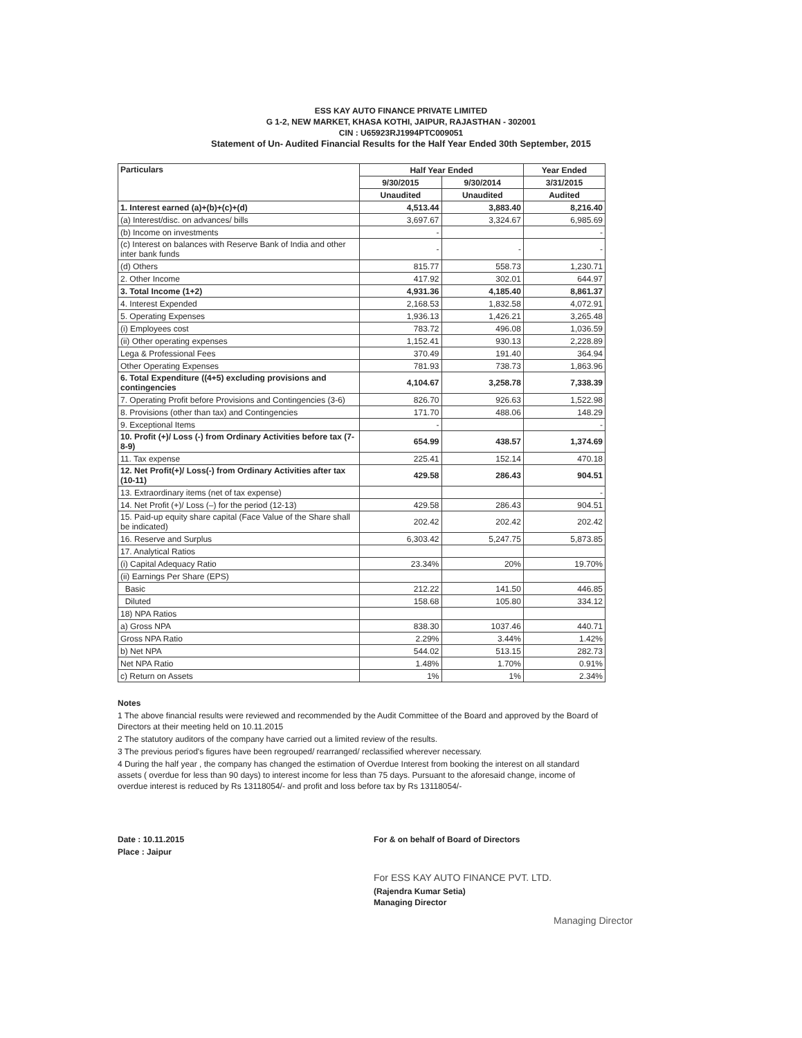ESS KAY AUTO FINANCE PRIVATE LIMITED
G 1-2, NEW MARKET, KHASA KOTHI, JAIPUR, RAJASTHAN - 302001
CIN : U65923RJ1994PTC009051
Statement of Un- Audited Financial Results for the Half Year Ended 30th September, 2015
| Particulars | Half Year Ended | | Year Ended |
| --- | --- | --- | --- |
| | 9/30/2015 | 9/30/2014 | 3/31/2015 |
| | Unaudited | Unaudited | Audited |
| 1. Interest earned (a)+(b)+(c)+(d) | 4,513.44 | 3,883.40 | 8,216.40 |
| (a) Interest/disc. on advances/ bills | 3,697.67 | 3,324.67 | 6,985.69 |
| (b) Income on investments | - | | - |
| (c) Interest on balances with Reserve Bank of India and other inter bank funds | - | - | - |
| (d) Others | 815.77 | 558.73 | 1,230.71 |
| 2. Other Income | 417.92 | 302.01 | 644.97 |
| 3. Total Income (1+2) | 4,931.36 | 4,185.40 | 8,861.37 |
| 4. Interest Expended | 2,168.53 | 1,832.58 | 4,072.91 |
| 5. Operating Expenses | 1,936.13 | 1,426.21 | 3,265.48 |
| (i) Employees cost | 783.72 | 496.08 | 1,036.59 |
| (ii) Other operating expenses | 1,152.41 | 930.13 | 2,228.89 |
| Lega & Professional Fees | 370.49 | 191.40 | 364.94 |
| Other Operating Expenses | 781.93 | 738.73 | 1,863.96 |
| 6. Total Expenditure ((4+5) excluding provisions and contingencies | 4,104.67 | 3,258.78 | 7,338.39 |
| 7. Operating Profit before Provisions and Contingencies (3-6) | 826.70 | 926.63 | 1,522.98 |
| 8. Provisions (other than tax) and Contingencies | 171.70 | 488.06 | 148.29 |
| 9. Exceptional Items | - | | - |
| 10. Profit (+)/ Loss (-) from Ordinary Activities before tax (7-8-9) | 654.99 | 438.57 | 1,374.69 |
| 11. Tax expense | 225.41 | 152.14 | 470.18 |
| 12. Net Profit(+)/ Loss(-) from Ordinary Activities after tax (10-11) | 429.58 | 286.43 | 904.51 |
| 13. Extraordinary items (net of tax expense) | | | - |
| 14. Net Profit (+)/ Loss (–) for the period (12-13) | 429.58 | 286.43 | 904.51 |
| 15. Paid-up equity share capital (Face Value of the Share shall be indicated) | 202.42 | 202.42 | 202.42 |
| 16. Reserve and Surplus | 6,303.42 | 5,247.75 | 5,873.85 |
| 17. Analytical Ratios | | | |
| (i) Capital Adequacy Ratio | 23.34% | 20% | 19.70% |
| (ii) Earnings Per Share (EPS) | | | |
| Basic | 212.22 | 141.50 | 446.85 |
| Diluted | 158.68 | 105.80 | 334.12 |
| 18) NPA Ratios | | | |
| a) Gross NPA | 838.30 | 1037.46 | 440.71 |
| Gross NPA Ratio | 2.29% | 3.44% | 1.42% |
| b) Net NPA | 544.02 | 513.15 | 282.73 |
| Net NPA Ratio | 1.48% | 1.70% | 0.91% |
| c) Return on Assets | 1% | 1% | 2.34% |
Notes
1 The above financial results were reviewed and recommended by the Audit Committee of the Board and approved by the Board of Directors at their meeting held on 10.11.2015
2 The statutory auditors of the company have carried out a limited review of the results.
3 The previous period's figures have been regrouped/ rearranged/ reclassified wherever necessary.
4 During the half year , the company has changed the estimation of Overdue Interest from booking the interest on all standard assets ( overdue for less than 90 days) to interest income for less than 75 days. Pursuant to the aforesaid change, income of overdue interest is reduced by Rs 13118054/- and profit and loss before tax by Rs 13118054/-
Date : 10.11.2015
Place : Jaipur
For & on behalf of Board of Directors
For ESS KAY AUTO FINANCE PVT. LTD.
(Rajendra Kumar Setia)
Managing Director
Managing Director